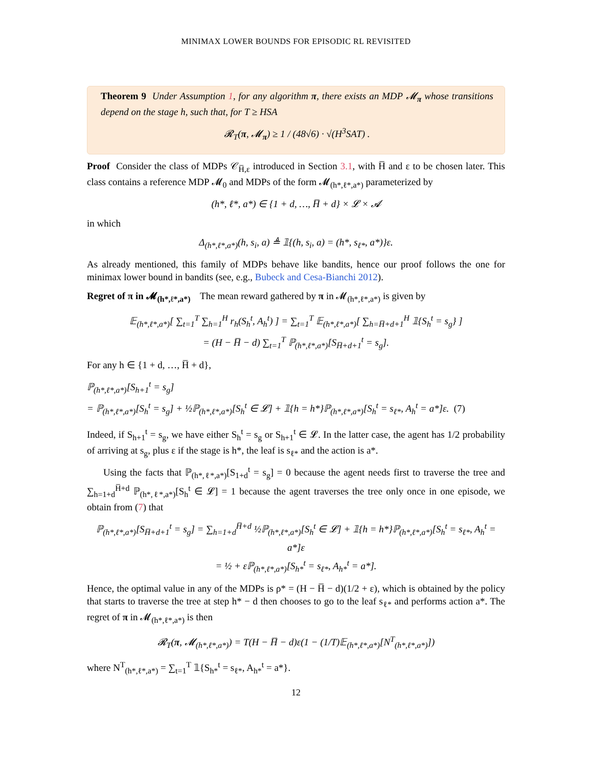MINIMAX LOWER BOUNDS FOR EPISODIC RL REVISITED
Theorem 9 Under Assumption 1, for any algorithm π, there exists an MDP 𝓜<sub>π</sub> whose transitions depend on the stage h, such that, for T ≥ HSA
𝓡<sub>T</sub>(π, 𝓜<sub>π</sub>) ≥ 1 / (48√6) · √(H<sup>3</sup>SAT) .
Proof Consider the class of MDPs 𝒞<sub>H̅,ε</sub> introduced in Section 3.1, with H̅ and ε to be chosen later. This class contains a reference MDP 𝓜<sub>0</sub> and MDPs of the form 𝓜<sub>(h*,ℓ*,a*)</sub> parameterized by
(h*, ℓ*, a*) ∈ {1 + d, …, H̅ + d} × 𝓛 × 𝓐
in which
Δ<sub>(h*,ℓ*,a*)</sub>(h, s<sub>i</sub>, a) ≜ 𝟙{(h, s<sub>i</sub>, a) = (h*, s<sub>ℓ*</sub>, a*)}ε.
As already mentioned, this family of MDPs behave like bandits, hence our proof follows the one for minimax lower bound in bandits (see, e.g., Bubeck and Cesa-Bianchi 2012).
Regret of π in 𝓜<sub>(h*,ℓ*,a*)</sub> The mean reward gathered by π in 𝓜<sub>(h*,ℓ*,a*)</sub> is given by
𝔼<sub>(h*,ℓ*,a*)</sub>[ ∑<sub>t=1</sub><sup>T</sup> ∑<sub>h=1</sub><sup>H</sup> r<sub>h</sub>(S<sub>h</sub><sup>t</sup>, A<sub>h</sub><sup>t</sup>) ] = ∑<sub>t=1</sub><sup>T</sup> 𝔼<sub>(h*,ℓ*,a*)</sub>[ ∑<sub>h=H̅+d+1</sub><sup>H</sup> 𝟙{S<sub>h</sub><sup>t</sup> = s<sub>g</sub>} ]
= (H − H̅ − d) ∑<sub>t=1</sub><sup>T</sup> ℙ<sub>(h*,ℓ*,a*)</sub>[S<sub>H̅+d+1</sub><sup>t</sup> = s<sub>g</sub>].
For any h ∈ {1 + d, …, H̅ + d},
ℙ<sub>(h*,ℓ*,a*)</sub>[S<sub>h+1</sub><sup>t</sup> = s<sub>g</sub>]
= ℙ<sub>(h*,ℓ*,a*)</sub>[S<sub>h</sub><sup>t</sup> = s<sub>g</sub>] + ½ℙ<sub>(h*,ℓ*,a*)</sub>[S<sub>h</sub><sup>t</sup> ∈ 𝓛] + 𝟙{h = h*}ℙ<sub>(h*,ℓ*,a*)</sub>[S<sub>h</sub><sup>t</sup> = s<sub>ℓ*</sub>, A<sub>h</sub><sup>t</sup> = a*]ε. (7)
Indeed, if S<sub>h+1</sub><sup>t</sup> = s<sub>g</sub>, we have either S<sub>h</sub><sup>t</sup> = s<sub>g</sub> or S<sub>h+1</sub><sup>t</sup> ∈ 𝓛. In the latter case, the agent has 1/2 probability of arriving at s<sub>g</sub>, plus ε if the stage is h*, the leaf is s<sub>ℓ*</sub> and the action is a*.
Using the facts that ℙ<sub>(h*,ℓ*,a*)</sub>[S<sub>1+d</sub><sup>t</sup> = s<sub>g</sub>] = 0 because the agent needs first to traverse the tree and ∑<sub>h=1+d</sub><sup>H̅+d</sup> ℙ<sub>(h*,ℓ*,a*)</sub>[S<sub>h</sub><sup>t</sup> ∈ 𝓛] = 1 because the agent traverses the tree only once in one episode, we obtain from (7) that
ℙ<sub>(h*,ℓ*,a*)</sub>[S<sub>H̅+d+1</sub><sup>t</sup> = s<sub>g</sub>] = ∑<sub>h=1+d</sub><sup>H̅+d</sup> ½ℙ<sub>(h*,ℓ*,a*)</sub>[S<sub>h</sub><sup>t</sup> ∈ 𝓛] + 𝟙{h = h*}ℙ<sub>(h*,ℓ*,a*)</sub>[S<sub>h</sub><sup>t</sup> = s<sub>ℓ*</sub>, A<sub>h</sub><sup>t</sup> = a*]ε
= ½ + εℙ<sub>(h*,ℓ*,a*)</sub>[S<sub>h*</sub><sup>t</sup> = s<sub>ℓ*</sub>, A<sub>h*</sub><sup>t</sup> = a*].
Hence, the optimal value in any of the MDPs is ρ* = (H − H̅ − d)(1/2 + ε), which is obtained by the policy that starts to traverse the tree at step h* − d then chooses to go to the leaf s<sub>ℓ*</sub> and performs action a*. The regret of π in 𝓜<sub>(h*,ℓ*,a*)</sub> is then
𝓡<sub>T</sub>(π, 𝓜<sub>(h*,ℓ*,a*)</sub>) = T(H − H̅ − d)ε(1 − (1/T)𝔼<sub>(h*,ℓ*,a*)</sub>[N<sup>T</sup><sub>(h*,ℓ*,a*)</sub>])
where N<sup>T</sup><sub>(h*,ℓ*,a*)</sub> = ∑<sub>t=1</sub><sup>T</sup> 𝟙{S<sub>h*</sub><sup>t</sup> = s<sub>ℓ*</sub>, A<sub>h*</sub><sup>t</sup> = a*}.
12